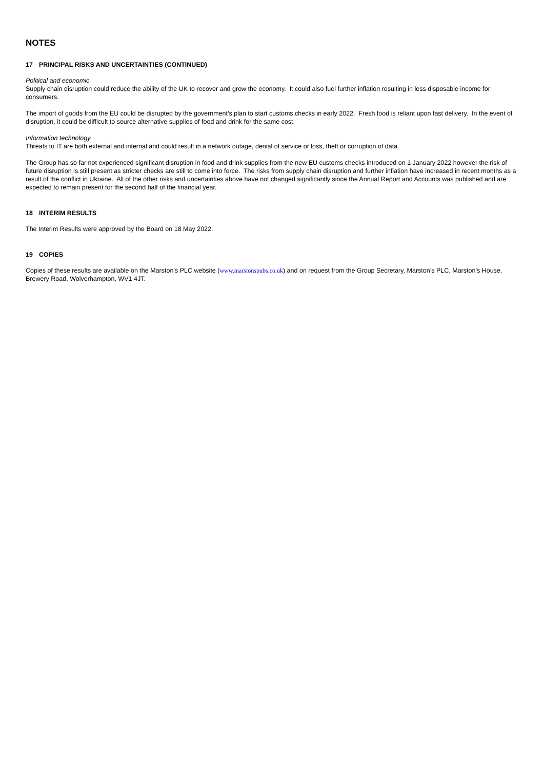NOTES
17 PRINCIPAL RISKS AND UNCERTAINTIES (CONTINUED)
Political and economic
Supply chain disruption could reduce the ability of the UK to recover and grow the economy. It could also fuel further inflation resulting in less disposable income for consumers.
The import of goods from the EU could be disrupted by the government’s plan to start customs checks in early 2022. Fresh food is reliant upon fast delivery. In the event of disruption, it could be difficult to source alternative supplies of food and drink for the same cost.
Information technology
Threats to IT are both external and internal and could result in a network outage, denial of service or loss, theft or corruption of data.
The Group has so far not experienced significant disruption in food and drink supplies from the new EU customs checks introduced on 1 January 2022 however the risk of future disruption is still present as stricter checks are still to come into force. The risks from supply chain disruption and further inflation have increased in recent months as a result of the conflict in Ukraine. All of the other risks and uncertainties above have not changed significantly since the Annual Report and Accounts was published and are expected to remain present for the second half of the financial year.
18 INTERIM RESULTS
The Interim Results were approved by the Board on 18 May 2022.
19 COPIES
Copies of these results are available on the Marston’s PLC website (www.marstonspubs.co.uk) and on request from the Group Secretary, Marston’s PLC, Marston’s House, Brewery Road, Wolverhampton, WV1 4JT.